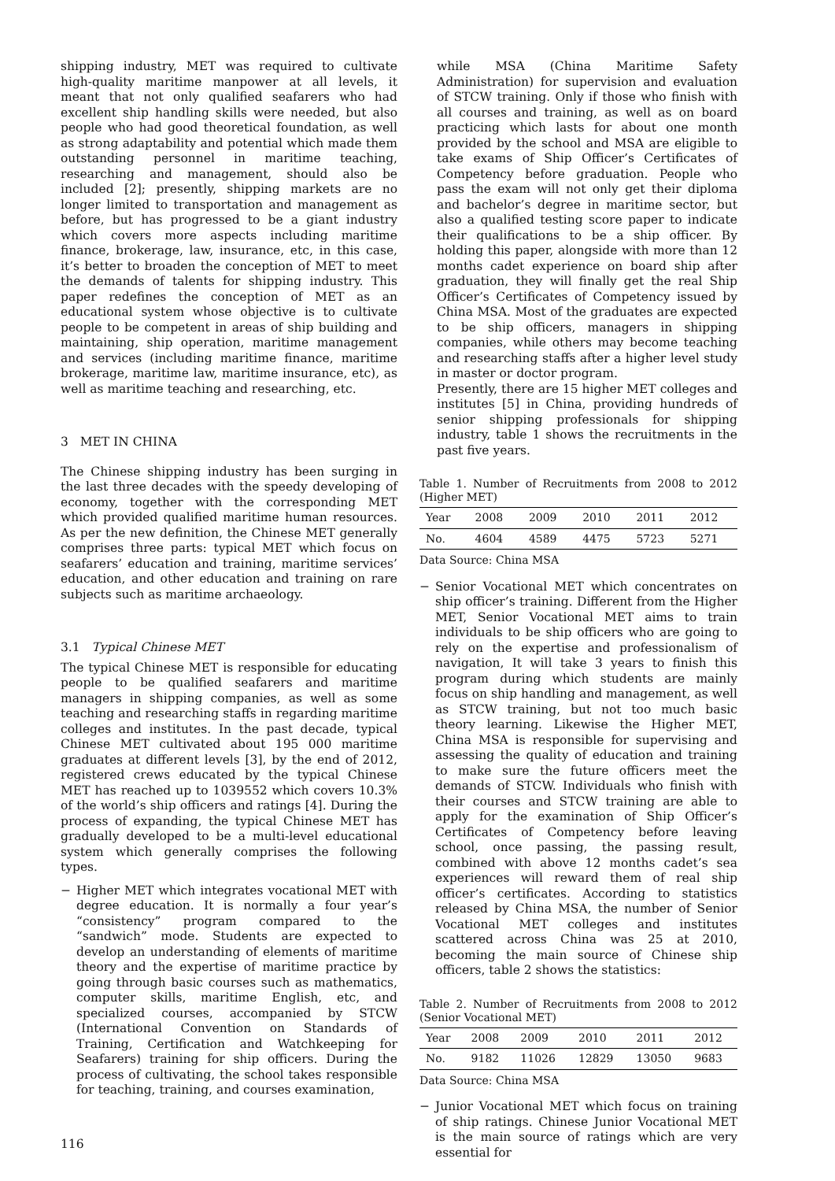shipping industry, MET was required to cultivate high-quality maritime manpower at all levels, it meant that not only qualified seafarers who had excellent ship handling skills were needed, but also people who had good theoretical foundation, as well as strong adaptability and potential which made them outstanding personnel in maritime teaching, researching and management, should also be included [2]; presently, shipping markets are no longer limited to transportation and management as before, but has progressed to be a giant industry which covers more aspects including maritime finance, brokerage, law, insurance, etc, in this case, it’s better to broaden the conception of MET to meet the demands of talents for shipping industry. This paper redefines the conception of MET as an educational system whose objective is to cultivate people to be competent in areas of ship building and maintaining, ship operation, maritime management and services (including maritime finance, maritime brokerage, maritime law, maritime insurance, etc), as well as maritime teaching and researching, etc.
3 MET IN CHINA
The Chinese shipping industry has been surging in the last three decades with the speedy developing of economy, together with the corresponding MET which provided qualified maritime human resources. As per the new definition, the Chinese MET generally comprises three parts: typical MET which focus on seafarers’ education and training, maritime services’ education, and other education and training on rare subjects such as maritime archaeology.
3.1 Typical Chinese MET
The typical Chinese MET is responsible for educating people to be qualified seafarers and maritime managers in shipping companies, as well as some teaching and researching staffs in regarding maritime colleges and institutes. In the past decade, typical Chinese MET cultivated about 195 000 maritime graduates at different levels [3], by the end of 2012, registered crews educated by the typical Chinese MET has reached up to 1039552 which covers 10.3% of the world’s ship officers and ratings [4]. During the process of expanding, the typical Chinese MET has gradually developed to be a multi-level educational system which generally comprises the following types.
− Higher MET which integrates vocational MET with degree education. It is normally a four year’s “consistency” program compared to the “sandwich” mode. Students are expected to develop an understanding of elements of maritime theory and the expertise of maritime practice by going through basic courses such as mathematics, computer skills, maritime English, etc, and specialized courses, accompanied by STCW (International Convention on Standards of Training, Certification and Watchkeeping for Seafarers) training for ship officers. During the process of cultivating, the school takes responsible for teaching, training, and courses examination,
while MSA (China Maritime Safety Administration) for supervision and evaluation of STCW training. Only if those who finish with all courses and training, as well as on board practicing which lasts for about one month provided by the school and MSA are eligible to take exams of Ship Officer’s Certificates of Competency before graduation. People who pass the exam will not only get their diploma and bachelor’s degree in maritime sector, but also a qualified testing score paper to indicate their qualifications to be a ship officer. By holding this paper, alongside with more than 12 months cadet experience on board ship after graduation, they will finally get the real Ship Officer’s Certificates of Competency issued by China MSA. Most of the graduates are expected to be ship officers, managers in shipping companies, while others may become teaching and researching staffs after a higher level study in master or doctor program.
Presently, there are 15 higher MET colleges and institutes [5] in China, providing hundreds of senior shipping professionals for shipping industry, table 1 shows the recruitments in the past five years.
Table 1. Number of Recruitments from 2008 to 2012 (Higher MET)
| Year | 2008 | 2009 | 2010 | 2011 | 2012 |
| No. | 4604 | 4589 | 4475 | 5723 | 5271 |
Data Source: China MSA
− Senior Vocational MET which concentrates on ship officer’s training. Different from the Higher MET, Senior Vocational MET aims to train individuals to be ship officers who are going to rely on the expertise and professionalism of navigation, It will take 3 years to finish this program during which students are mainly focus on ship handling and management, as well as STCW training, but not too much basic theory learning. Likewise the Higher MET, China MSA is responsible for supervising and assessing the quality of education and training to make sure the future officers meet the demands of STCW. Individuals who finish with their courses and STCW training are able to apply for the examination of Ship Officer’s Certificates of Competency before leaving school, once passing, the passing result, combined with above 12 months cadet’s sea experiences will reward them of real ship officer’s certificates. According to statistics released by China MSA, the number of Senior Vocational MET colleges and institutes scattered across China was 25 at 2010, becoming the main source of Chinese ship officers, table 2 shows the statistics:
Table 2. Number of Recruitments from 2008 to 2012 (Senior Vocational MET)
| Year | 2008 | 2009 | 2010 | 2011 | 2012 |
| No. | 9182 | 11026 | 12829 | 13050 | 9683 |
Data Source: China MSA
− Junior Vocational MET which focus on training of ship ratings. Chinese Junior Vocational MET is the main source of ratings which are very essential for
116